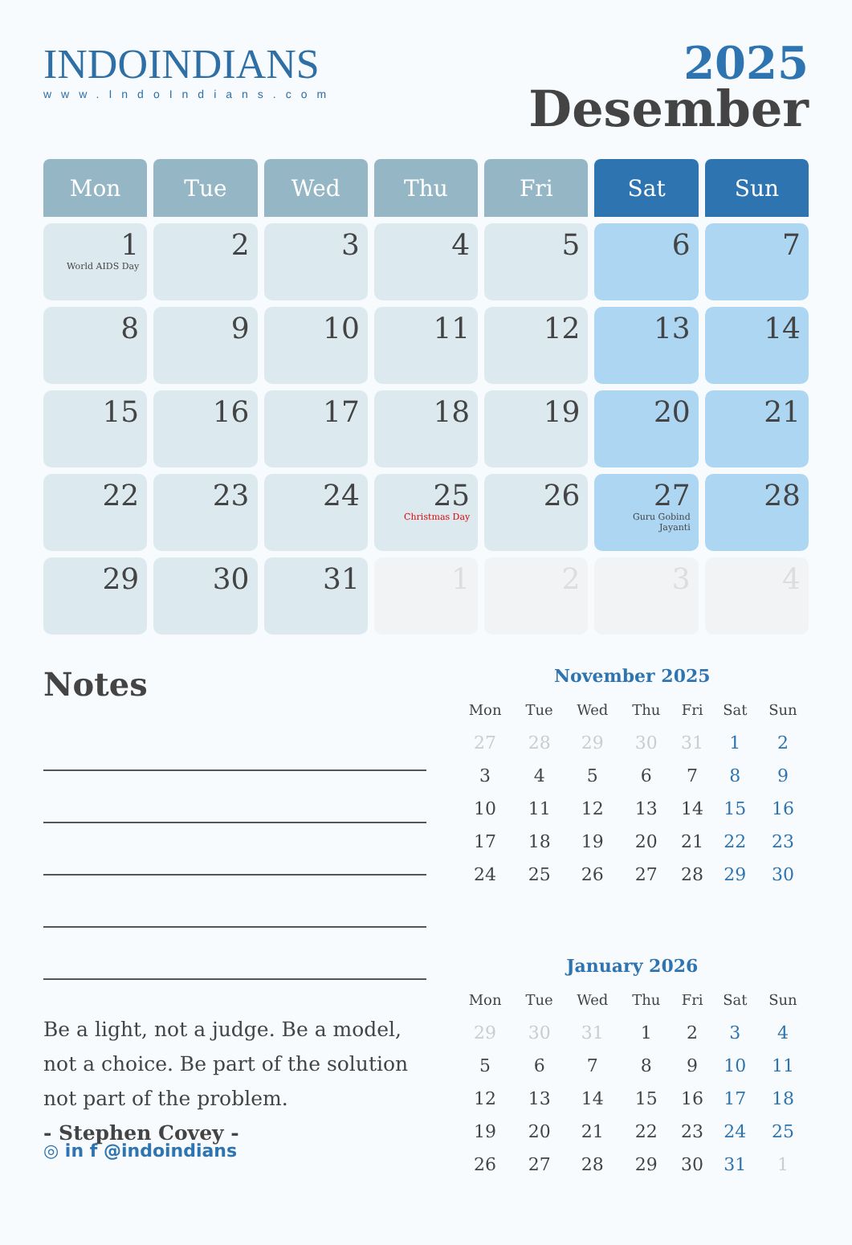INDOINDIANS
www.IndoIndians.com
2025
Desember
| Mon | Tue | Wed | Thu | Fri | Sat | Sun |
| --- | --- | --- | --- | --- | --- | --- |
| 1 World AIDS Day | 2 | 3 | 4 | 5 | 6 | 7 |
| 8 | 9 | 10 | 11 | 12 | 13 | 14 |
| 15 | 16 | 17 | 18 | 19 | 20 | 21 |
| 22 | 23 | 24 | 25 Christmas Day | 26 | 27 Guru Gobind Jayanti | 28 |
| 29 | 30 | 31 | 1 | 2 | 3 | 4 |
Notes
Be a light, not a judge. Be a model, not a choice. Be part of the solution not part of the problem.
- Stephen Covey -
November 2025
| Mon | Tue | Wed | Thu | Fri | Sat | Sun |
| --- | --- | --- | --- | --- | --- | --- |
| 27 | 28 | 29 | 30 | 31 | 1 | 2 |
| 3 | 4 | 5 | 6 | 7 | 8 | 9 |
| 10 | 11 | 12 | 13 | 14 | 15 | 16 |
| 17 | 18 | 19 | 20 | 21 | 22 | 23 |
| 24 | 25 | 26 | 27 | 28 | 29 | 30 |
January 2026
| Mon | Tue | Wed | Thu | Fri | Sat | Sun |
| --- | --- | --- | --- | --- | --- | --- |
| 29 | 30 | 31 | 1 | 2 | 3 | 4 |
| 5 | 6 | 7 | 8 | 9 | 10 | 11 |
| 12 | 13 | 14 | 15 | 16 | 17 | 18 |
| 19 | 20 | 21 | 22 | 23 | 24 | 25 |
| 26 | 27 | 28 | 29 | 30 | 31 | 1 |
◎ in f @indoindians